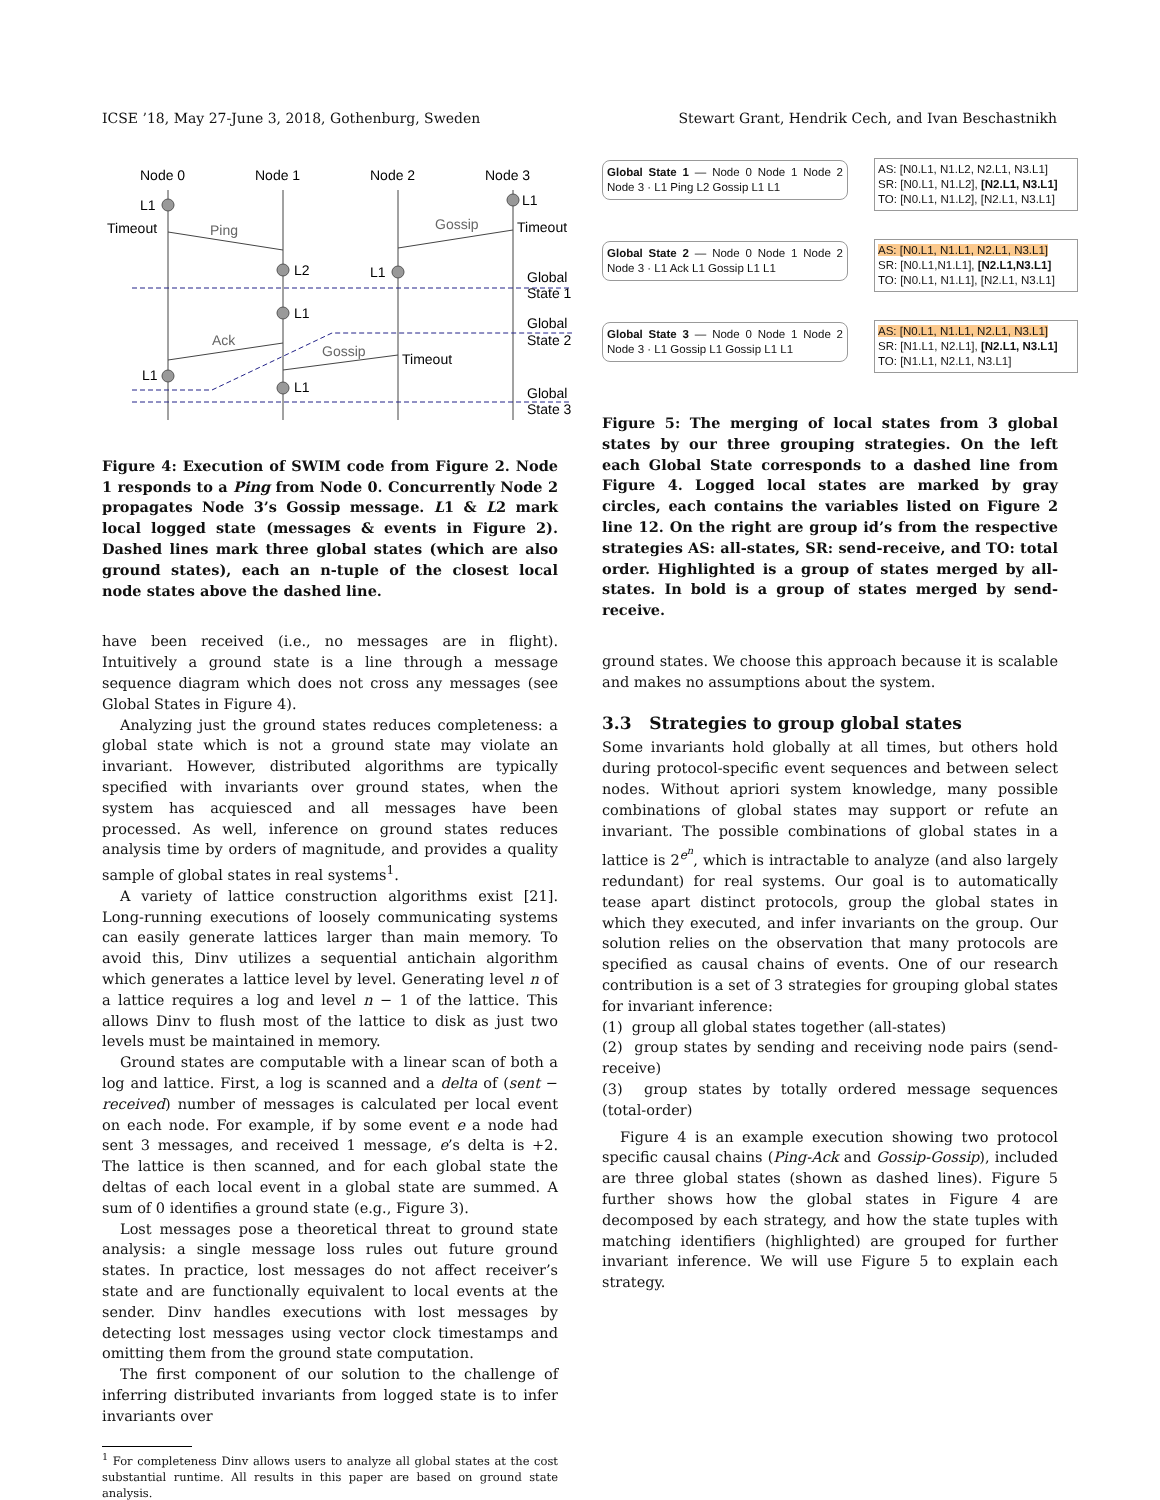ICSE ’18, May 27-June 3, 2018, Gothenburg, Sweden Stewart Grant, Hendrik Cech, and Ivan Beschastnikh
Node 0
Node 1
Node 2
Node 3
L1
L1
Timeout
Ping
Gossip
Timeout
L2
L1
Global
State 1
L1
Global
State 2
Ack
Gossip
Timeout
L1
L1
Global
State 3
Figure 4: Execution of SWIM code from Figure 2. Node 1 responds to a Ping from Node 0. Concurrently Node 2 propagates Node 3’s Gossip message. L1 & L2 mark local logged state (messages & events in Figure 2). Dashed lines mark three global states (which are also ground states), each an n-tuple of the closest local node states above the dashed line.
have been received (i.e., no messages are in flight). Intuitively a ground state is a line through a message sequence diagram which does not cross any messages (see Global States in Figure 4).
Analyzing just the ground states reduces completeness: a global state which is not a ground state may violate an invariant. However, distributed algorithms are typically specified with invariants over ground states, when the system has acquiesced and all messages have been processed. As well, inference on ground states reduces analysis time by orders of magnitude, and provides a quality sample of global states in real systems<sup>1</sup>.
A variety of lattice construction algorithms exist [21]. Long-running executions of loosely communicating systems can easily generate lattices larger than main memory. To avoid this, Dinv utilizes a sequential antichain algorithm which generates a lattice level by level. Generating level n of a lattice requires a log and level n − 1 of the lattice. This allows Dinv to flush most of the lattice to disk as just two levels must be maintained in memory.
Ground states are computable with a linear scan of both a log and lattice. First, a log is scanned and a delta of (sent − received) number of messages is calculated per local event on each node. For example, if by some event e a node had sent 3 messages, and received 1 message, e’s delta is +2. The lattice is then scanned, and for each global state the deltas of each local event in a global state are summed. A sum of 0 identifies a ground state (e.g., Figure 3).
Lost messages pose a theoretical threat to ground state analysis: a single message loss rules out future ground states. In practice, lost messages do not affect receiver’s state and are functionally equivalent to local events at the sender. Dinv handles executions with lost messages by detecting lost messages using vector clock timestamps and omitting them from the ground state computation.
The first component of our solution to the challenge of inferring distributed invariants from logged state is to infer invariants over
<sup>1</sup> For completeness Dinv allows users to analyze all global states at the cost substantial runtime. All results in this paper are based on ground state analysis.
Global State 1 — Node 0 Node 1 Node 2 Node 3 · L1 Ping L2 Gossip L1 L1
AS: [N0.L1, N1.L2, N2.L1, N3.L1]
SR: [N0.L1, N1.L2], [N2.L1, N3.L1]
TO: [N0.L1, N1.L2], [N2.L1, N3.L1]
Global State 2 — Node 0 Node 1 Node 2 Node 3 · L1 Ack L1 Gossip L1 L1
AS: [N0.L1, N1.L1, N2.L1, N3.L1]
SR: [N0.L1,N1.L1], [N2.L1,N3.L1]
TO: [N0.L1, N1.L1], [N2.L1, N3.L1]
Global State 3 — Node 0 Node 1 Node 2 Node 3 · L1 Gossip L1 Gossip L1 L1
AS: [N0.L1, N1.L1, N2.L1, N3.L1]
SR: [N1.L1, N2.L1], [N2.L1, N3.L1]
TO: [N1.L1, N2.L1, N3.L1]
Figure 5: The merging of local states from 3 global states by our three grouping strategies. On the left each Global State corresponds to a dashed line from Figure 4. Logged local states are marked by gray circles, each contains the variables listed on Figure 2 line 12. On the right are group id’s from the respective strategies AS: all-states, SR: send-receive, and TO: total order. Highlighted is a group of states merged by all-states. In bold is a group of states merged by send-receive.
ground states. We choose this approach because it is scalable and makes no assumptions about the system.
3.3 Strategies to group global states
Some invariants hold globally at all times, but others hold during protocol-specific event sequences and between select nodes. Without apriori system knowledge, many possible combinations of global states may support or refute an invariant. The possible combinations of global states in a lattice is 2<sup>e<sup>n</sup></sup>, which is intractable to analyze (and also largely redundant) for real systems. Our goal is to automatically tease apart distinct protocols, group the global states in which they executed, and infer invariants on the group. Our solution relies on the observation that many protocols are specified as causal chains of events. One of our research contribution is a set of 3 strategies for grouping global states for invariant inference:
(1) group all global states together (all-states)
(2) group states by sending and receiving node pairs (send-receive)
(3) group states by totally ordered message sequences (total-order)
Figure 4 is an example execution showing two protocol specific causal chains (Ping-Ack and Gossip-Gossip), included are three global states (shown as dashed lines). Figure 5 further shows how the global states in Figure 4 are decomposed by each strategy, and how the state tuples with matching identifiers (highlighted) are grouped for further invariant inference. We will use Figure 5 to explain each strategy.